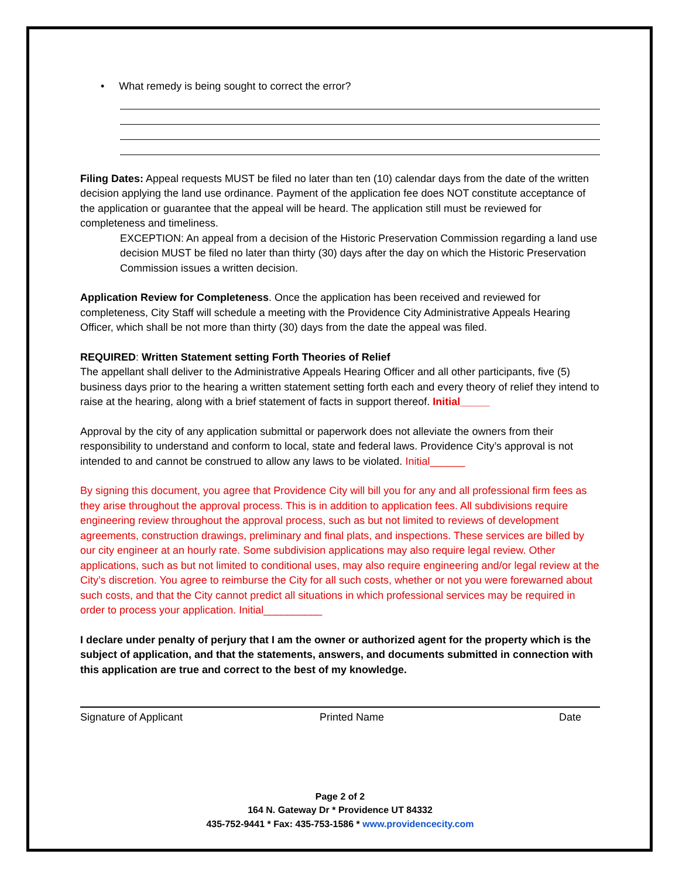• What remedy is being sought to correct the error?
Filing Dates: Appeal requests MUST be filed no later than ten (10) calendar days from the date of the written decision applying the land use ordinance. Payment of the application fee does NOT constitute acceptance of the application or guarantee that the appeal will be heard. The application still must be reviewed for completeness and timeliness.
EXCEPTION: An appeal from a decision of the Historic Preservation Commission regarding a land use decision MUST be filed no later than thirty (30) days after the day on which the Historic Preservation Commission issues a written decision.
Application Review for Completeness. Once the application has been received and reviewed for completeness, City Staff will schedule a meeting with the Providence City Administrative Appeals Hearing Officer, which shall be not more than thirty (30) days from the date the appeal was filed.
REQUIRED: Written Statement setting Forth Theories of Relief
The appellant shall deliver to the Administrative Appeals Hearing Officer and all other participants, five (5) business days prior to the hearing a written statement setting forth each and every theory of relief they intend to raise at the hearing, along with a brief statement of facts in support thereof. Initial_____
Approval by the city of any application submittal or paperwork does not alleviate the owners from their responsibility to understand and conform to local, state and federal laws. Providence City’s approval is not intended to and cannot be construed to allow any laws to be violated. Initial______
By signing this document, you agree that Providence City will bill you for any and all professional firm fees as they arise throughout the approval process. This is in addition to application fees. All subdivisions require engineering review throughout the approval process, such as but not limited to reviews of development agreements, construction drawings, preliminary and final plats, and inspections. These services are billed by our city engineer at an hourly rate. Some subdivision applications may also require legal review. Other applications, such as but not limited to conditional uses, may also require engineering and/or legal review at the City’s discretion. You agree to reimburse the City for all such costs, whether or not you were forewarned about such costs, and that the City cannot predict all situations in which professional services may be required in order to process your application. Initial__________
I declare under penalty of perjury that I am the owner or authorized agent for the property which is the subject of application, and that the statements, answers, and documents submitted in connection with this application are true and correct to the best of my knowledge.
Signature of Applicant Printed Name Date
Page 2 of 2
164 N. Gateway Dr * Providence UT 84332
435-752-9441 * Fax: 435-753-1586 * www.providencecity.com